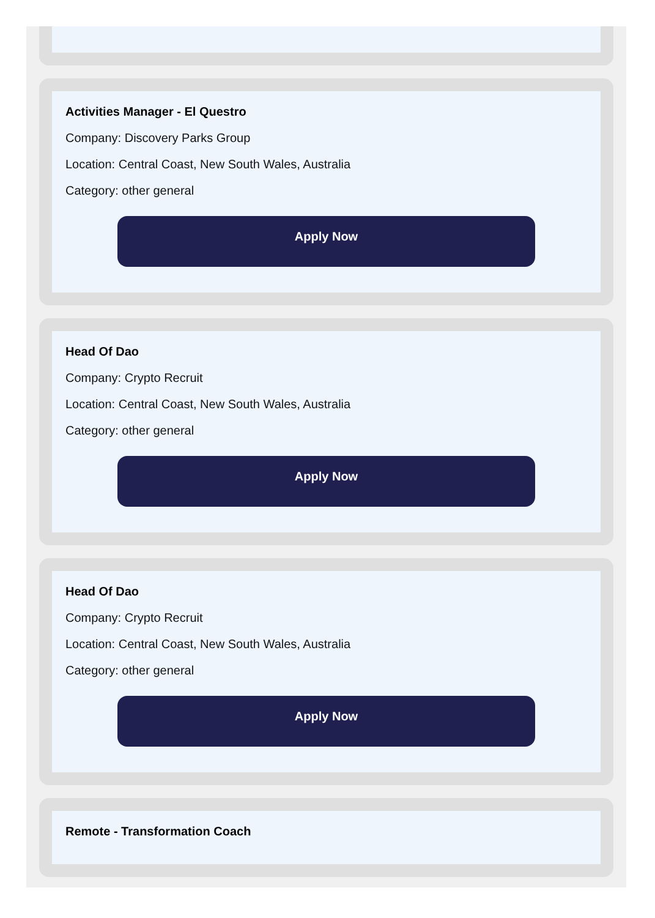Activities Manager - El Questro
Company: Discovery Parks Group
Location: Central Coast, New South Wales, Australia
Category: other general
Apply Now
Head Of Dao
Company: Crypto Recruit
Location: Central Coast, New South Wales, Australia
Category: other general
Apply Now
Head Of Dao
Company: Crypto Recruit
Location: Central Coast, New South Wales, Australia
Category: other general
Apply Now
Remote - Transformation Coach